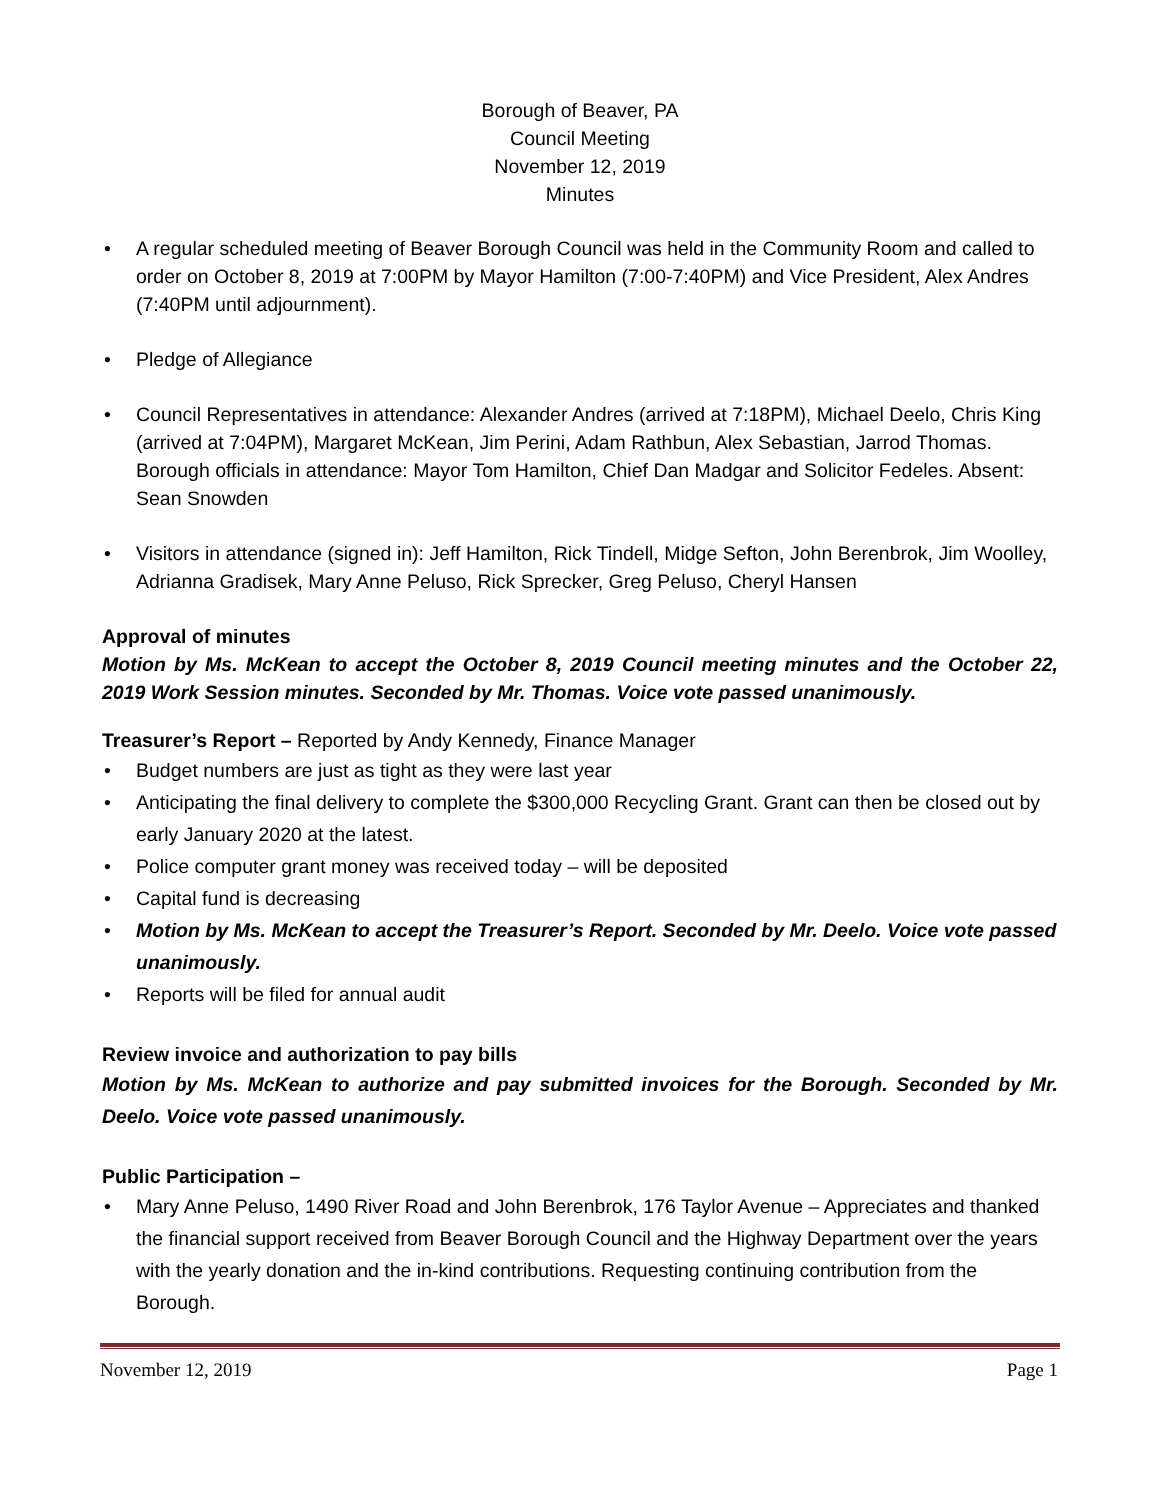Borough of Beaver, PA
Council Meeting
November 12, 2019
Minutes
• A regular scheduled meeting of Beaver Borough Council was held in the Community Room and called to order on October 8, 2019 at 7:00PM by Mayor Hamilton (7:00-7:40PM) and Vice President, Alex Andres (7:40PM until adjournment).
• Pledge of Allegiance
• Council Representatives in attendance: Alexander Andres (arrived at 7:18PM), Michael Deelo, Chris King (arrived at 7:04PM), Margaret McKean, Jim Perini, Adam Rathbun, Alex Sebastian, Jarrod Thomas. Borough officials in attendance: Mayor Tom Hamilton, Chief Dan Madgar and Solicitor Fedeles. Absent: Sean Snowden
• Visitors in attendance (signed in): Jeff Hamilton, Rick Tindell, Midge Sefton, John Berenbrok, Jim Woolley, Adrianna Gradisek, Mary Anne Peluso, Rick Sprecker, Greg Peluso, Cheryl Hansen
Approval of minutes
Motion by Ms. McKean to accept the October 8, 2019 Council meeting minutes and the October 22, 2019 Work Session minutes. Seconded by Mr. Thomas. Voice vote passed unanimously.
Treasurer’s Report – Reported by Andy Kennedy, Finance Manager
• Budget numbers are just as tight as they were last year
• Anticipating the final delivery to complete the $300,000 Recycling Grant. Grant can then be closed out by early January 2020 at the latest.
• Police computer grant money was received today – will be deposited
• Capital fund is decreasing
• Motion by Ms. McKean to accept the Treasurer’s Report. Seconded by Mr. Deelo. Voice vote passed unanimously.
• Reports will be filed for annual audit
Review invoice and authorization to pay bills
Motion by Ms. McKean to authorize and pay submitted invoices for the Borough. Seconded by Mr. Deelo. Voice vote passed unanimously.
Public Participation –
• Mary Anne Peluso, 1490 River Road and John Berenbrok, 176 Taylor Avenue – Appreciates and thanked the financial support received from Beaver Borough Council and the Highway Department over the years with the yearly donation and the in-kind contributions. Requesting continuing contribution from the Borough.
November 12, 2019 Page 1